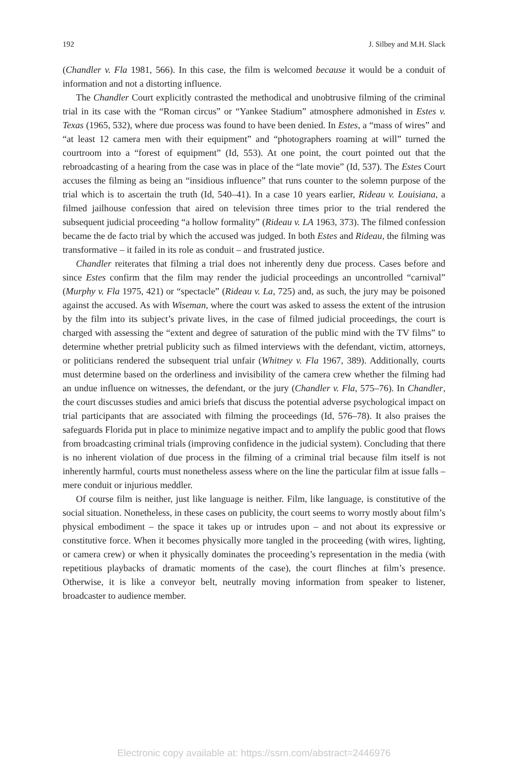192 J. Silbey and M.H. Slack
(Chandler v. Fla 1981, 566). In this case, the film is welcomed because it would be a conduit of information and not a distorting influence.
The Chandler Court explicitly contrasted the methodical and unobtrusive filming of the criminal trial in its case with the “Roman circus” or “Yankee Stadium” atmosphere admonished in Estes v. Texas (1965, 532), where due process was found to have been denied. In Estes, a “mass of wires” and “at least 12 camera men with their equipment” and “photographers roaming at will” turned the courtroom into a “forest of equipment” (Id, 553). At one point, the court pointed out that the rebroadcasting of a hearing from the case was in place of the “late movie” (Id, 537). The Estes Court accuses the filming as being an “insidious influence” that runs counter to the solemn purpose of the trial which is to ascertain the truth (Id, 540–41). In a case 10 years earlier, Rideau v. Louisiana, a filmed jailhouse confession that aired on television three times prior to the trial rendered the subsequent judicial proceeding “a hollow formality” (Rideau v. LA 1963, 373). The filmed confession became the de facto trial by which the accused was judged. In both Estes and Rideau, the filming was transformative – it failed in its role as conduit – and frustrated justice.
Chandler reiterates that filming a trial does not inherently deny due process. Cases before and since Estes confirm that the film may render the judicial proceedings an uncontrolled “carnival” (Murphy v. Fla 1975, 421) or “spectacle” (Rideau v. La, 725) and, as such, the jury may be poisoned against the accused. As with Wiseman, where the court was asked to assess the extent of the intrusion by the film into its subject’s private lives, in the case of filmed judicial proceedings, the court is charged with assessing the “extent and degree of saturation of the public mind with the TV films” to determine whether pretrial publicity such as filmed interviews with the defendant, victim, attorneys, or politicians rendered the subsequent trial unfair (Whitney v. Fla 1967, 389). Additionally, courts must determine based on the orderliness and invisibility of the camera crew whether the filming had an undue influence on witnesses, the defendant, or the jury (Chandler v. Fla, 575–76). In Chandler, the court discusses studies and amici briefs that discuss the potential adverse psychological impact on trial participants that are associated with filming the proceedings (Id, 576–78). It also praises the safeguards Florida put in place to minimize negative impact and to amplify the public good that flows from broadcasting criminal trials (improving confidence in the judicial system). Concluding that there is no inherent violation of due process in the filming of a criminal trial because film itself is not inherently harmful, courts must nonetheless assess where on the line the particular film at issue falls – mere conduit or injurious meddler.
Of course film is neither, just like language is neither. Film, like language, is constitutive of the social situation. Nonetheless, in these cases on publicity, the court seems to worry mostly about film’s physical embodiment – the space it takes up or intrudes upon – and not about its expressive or constitutive force. When it becomes physically more tangled in the proceeding (with wires, lighting, or camera crew) or when it physically dominates the proceeding’s representation in the media (with repetitious playbacks of dramatic moments of the case), the court flinches at film’s presence. Otherwise, it is like a conveyor belt, neutrally moving information from speaker to listener, broadcaster to audience member.
Electronic copy available at: https://ssrn.com/abstract=2446976